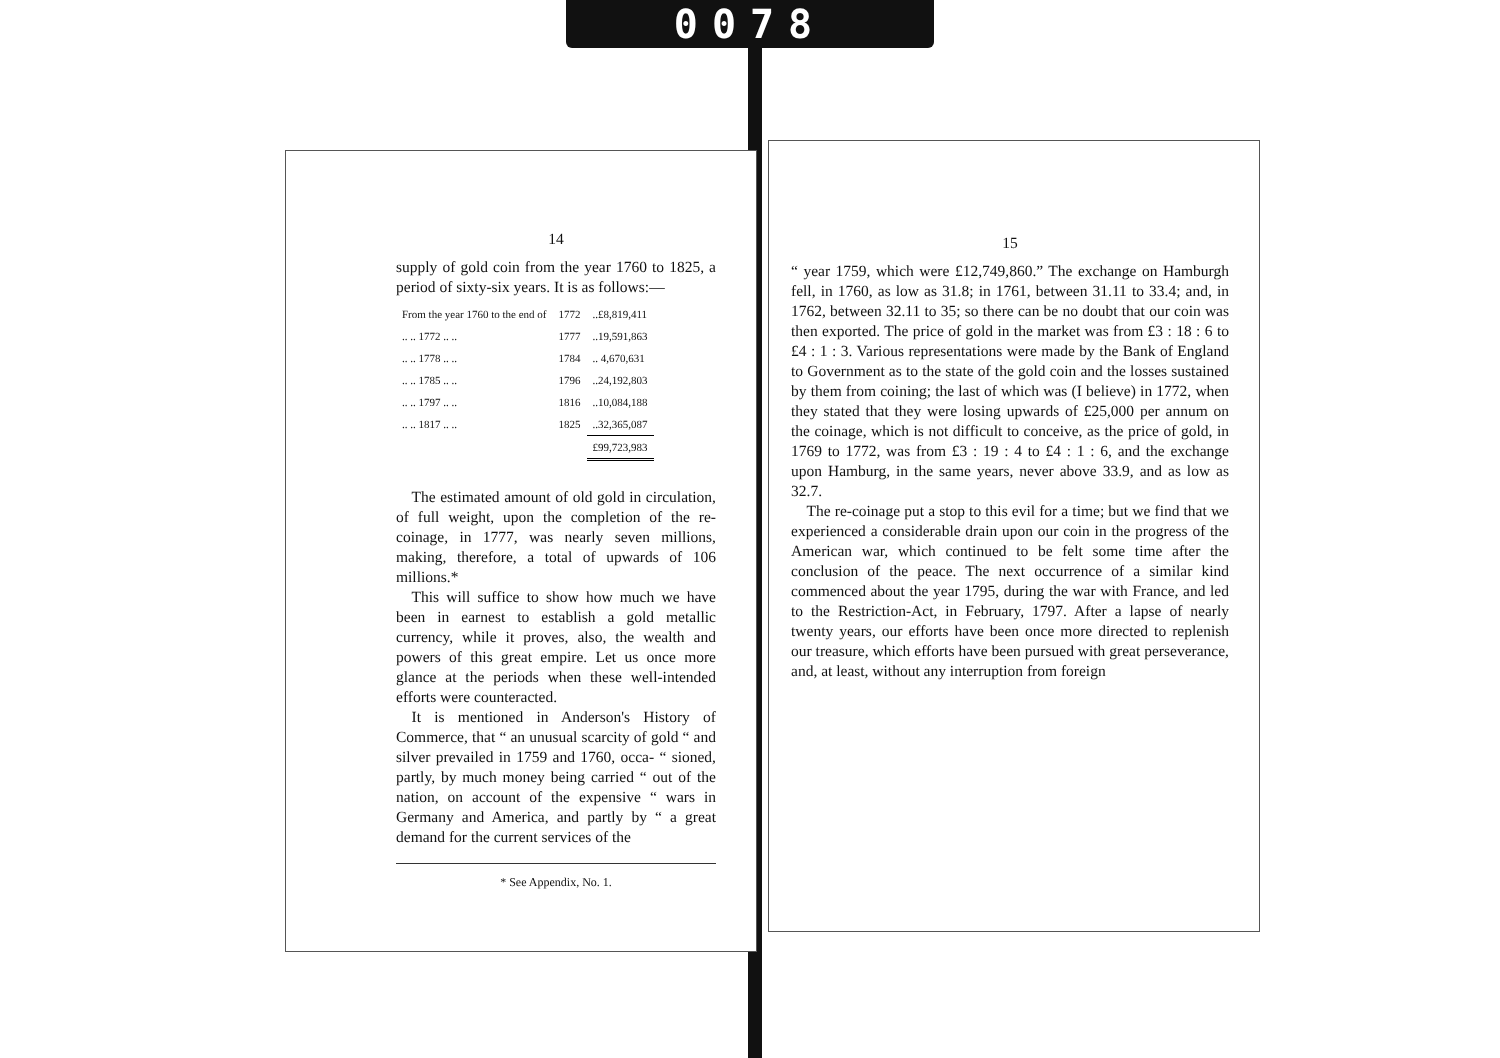0078
14
supply of gold coin from the year 1760 to 1825, a period of sixty-six years. It is as follows:—
| From the year 1760 to the end of | 1772 | ..£8,819,411 |
| .. .. 1772 .. .. | 1777 | ..19,591,863 |
| .. .. 1778 .. .. | 1784 | .. 4,670,631 |
| .. .. 1785 .. .. | 1796 | ..24,192,803 |
| .. .. 1797 .. .. | 1816 | ..10,084,188 |
| .. .. 1817 .. .. | 1825 | ..32,365,087 |
| | | £99,723,983 |
The estimated amount of old gold in circulation, of full weight, upon the completion of the re-coinage, in 1777, was nearly seven millions, making, therefore, a total of upwards of 106 millions.*
This will suffice to show how much we have been in earnest to establish a gold metallic currency, while it proves, also, the wealth and powers of this great empire. Let us once more glance at the periods when these well-intended efforts were counteracted.
It is mentioned in Anderson's History of Commerce, that “ an unusual scarcity of gold “ and silver prevailed in 1759 and 1760, occa- “ sioned, partly, by much money being carried “ out of the nation, on account of the expensive “ wars in Germany and America, and partly by “ a great demand for the current services of the
* See Appendix, No. 1.
15
“ year 1759, which were £12,749,860.” The exchange on Hamburgh fell, in 1760, as low as 31.8; in 1761, between 31.11 to 33.4; and, in 1762, between 32.11 to 35; so there can be no doubt that our coin was then exported. The price of gold in the market was from £3 : 18 : 6 to £4 : 1 : 3. Various representations were made by the Bank of England to Government as to the state of the gold coin and the losses sustained by them from coining; the last of which was (I believe) in 1772, when they stated that they were losing upwards of £25,000 per annum on the coinage, which is not difficult to conceive, as the price of gold, in 1769 to 1772, was from £3 : 19 : 4 to £4 : 1 : 6, and the exchange upon Hamburg, in the same years, never above 33.9, and as low as 32.7.
The re-coinage put a stop to this evil for a time; but we find that we experienced a considerable drain upon our coin in the progress of the American war, which continued to be felt some time after the conclusion of the peace. The next occurrence of a similar kind commenced about the year 1795, during the war with France, and led to the Restriction-Act, in February, 1797. After a lapse of nearly twenty years, our efforts have been once more directed to replenish our treasure, which efforts have been pursued with great perseverance, and, at least, without any interruption from foreign